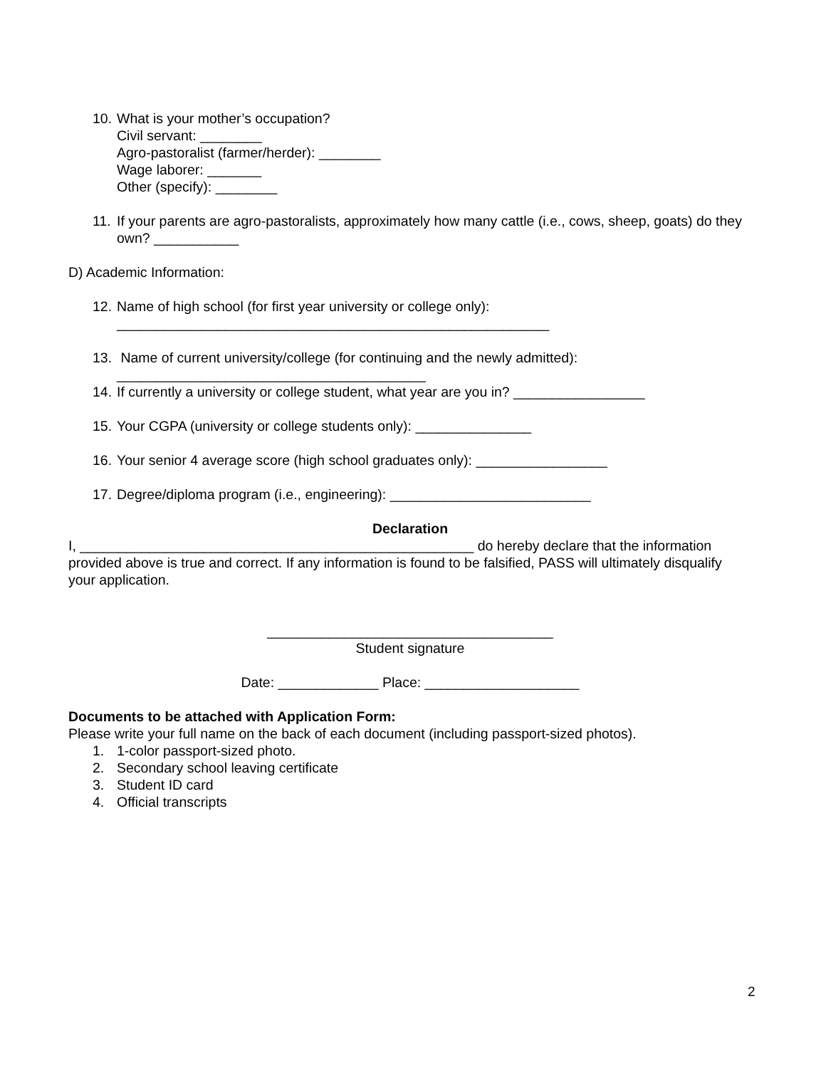10.
What is your mother’s occupation?
Civil servant: ________
Agro-pastoralist (farmer/herder): ________
Wage laborer: _______
Other (specify): ________
11.
If your parents are agro-pastoralists, approximately how many cattle (i.e., cows, sheep, goats) do they own? ___________
D) Academic Information:
12.
Name of high school (for first year university or college only):
________________________________________________________
13.
Name of current university/college (for continuing and the newly admitted):
________________________________________
14.
If currently a university or college student, what year are you in? _________________
15.
Your CGPA (university or college students only): _______________
16.
Your senior 4 average score (high school graduates only): _________________
17.
Degree/diploma program (i.e., engineering): __________________________
Declaration
I, ___________________________________________________ do hereby declare that the information provided above is true and correct. If any information is found to be falsified, PASS will ultimately disqualify your application.
_____________________________________
Student signature
Date: _____________ Place: ____________________
Documents to be attached with Application Form:
Please write your full name on the back of each document (including passport-sized photos).
1. 1-color passport-sized photo.
2. Secondary school leaving certificate
3. Student ID card
4. Official transcripts
2